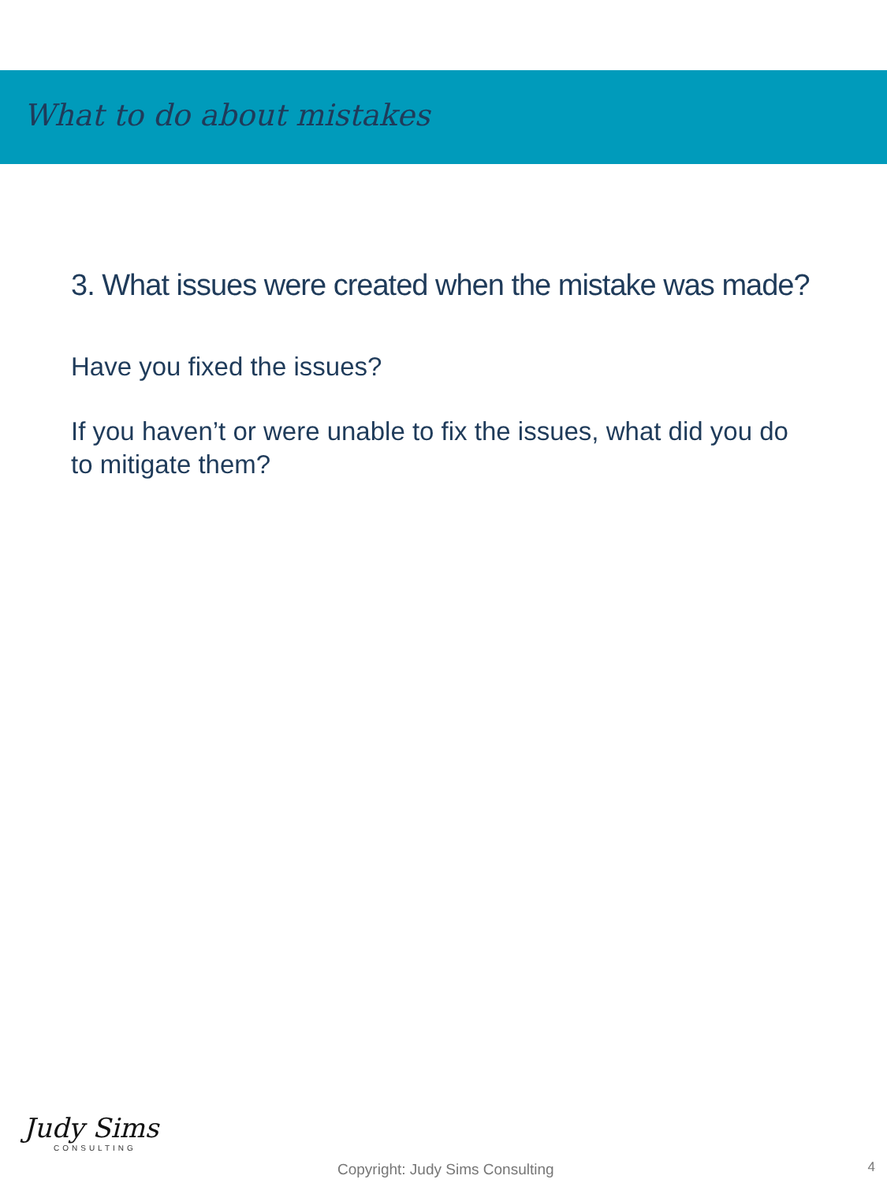What to do about mistakes
3. What issues were created when the mistake was made?
Have you fixed the issues?
If you haven’t or were unable to fix the issues, what did you do to mitigate them?
Judy Sims
CONSULTING
Copyright: Judy Sims Consulting
4